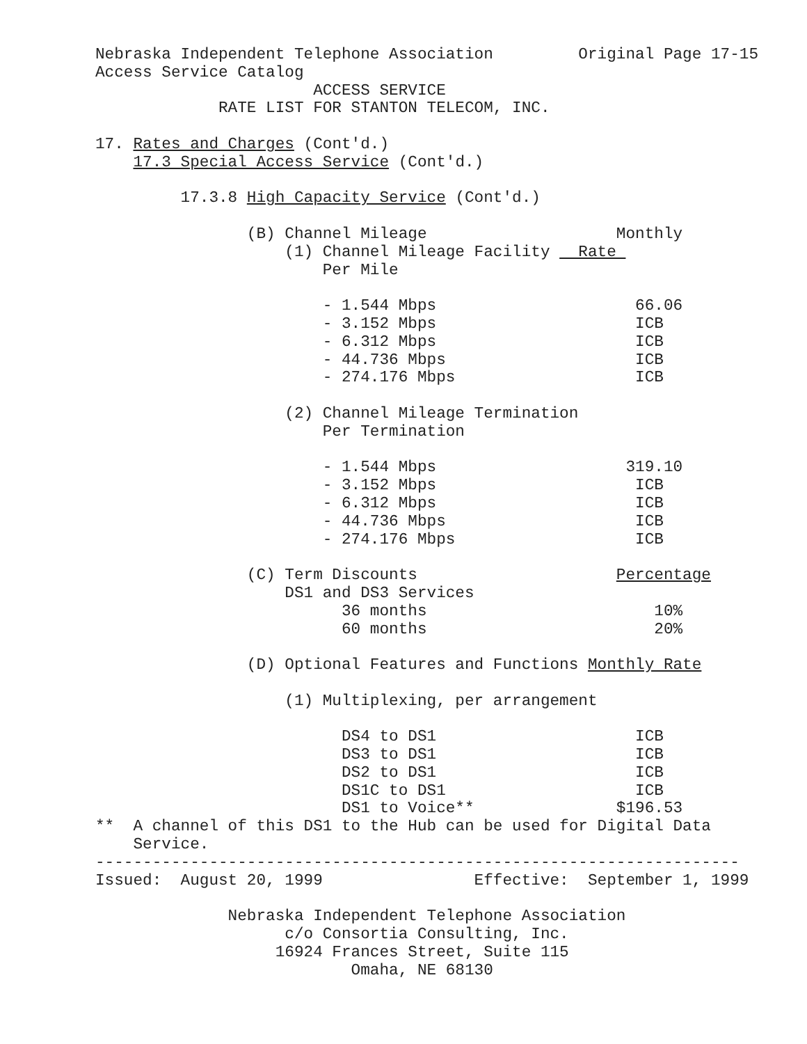Nebraska Independent Telephone Association         Original Page 17-15
Access Service Catalog
                       ACCESS SERVICE
             RATE LIST FOR STANTON TELECOM, INC.

17. Rates and Charges (Cont'd.)
    17.3 Special Access Service (Cont'd.)

         17.3.8 High Capacity Service (Cont'd.)

                (B) Channel Mileage                    Monthly
                    (1) Channel Mileage Facility   Rate 
                        Per Mile

                        - 1.544 Mbps                     66.06
                        - 3.152 Mbps                     ICB
                        - 6.312 Mbps                     ICB
                        - 44.736 Mbps                    ICB
                        - 274.176 Mbps                   ICB

                    (2) Channel Mileage Termination
                        Per Termination

                        - 1.544 Mbps                    319.10
                        - 3.152 Mbps                     ICB
                        - 6.312 Mbps                     ICB
                        - 44.736 Mbps                    ICB
                        - 274.176 Mbps                   ICB

                (C) Term Discounts                     Percentage
                    DS1 and DS3 Services
                          36 months                        10%
                          60 months                        20%

                (D) Optional Features and Functions Monthly Rate

                    (1) Multiplexing, per arrangement

                          DS4 to DS1                     ICB
                          DS3 to DS1                     ICB
                          DS2 to DS1                     ICB
                          DS1C to DS1                    ICB
                          DS1 to Voice**               $196.53
**  A channel of this DS1 to the Hub can be used for Digital Data
    Service.
--------------------------------------------------------------------
Issued:  August 20, 1999                Effective:  September 1, 1999

              Nebraska Independent Telephone Association
                    c/o Consortia Consulting, Inc.
                   16924 Frances Street, Suite 115
                           Omaha, NE 68130